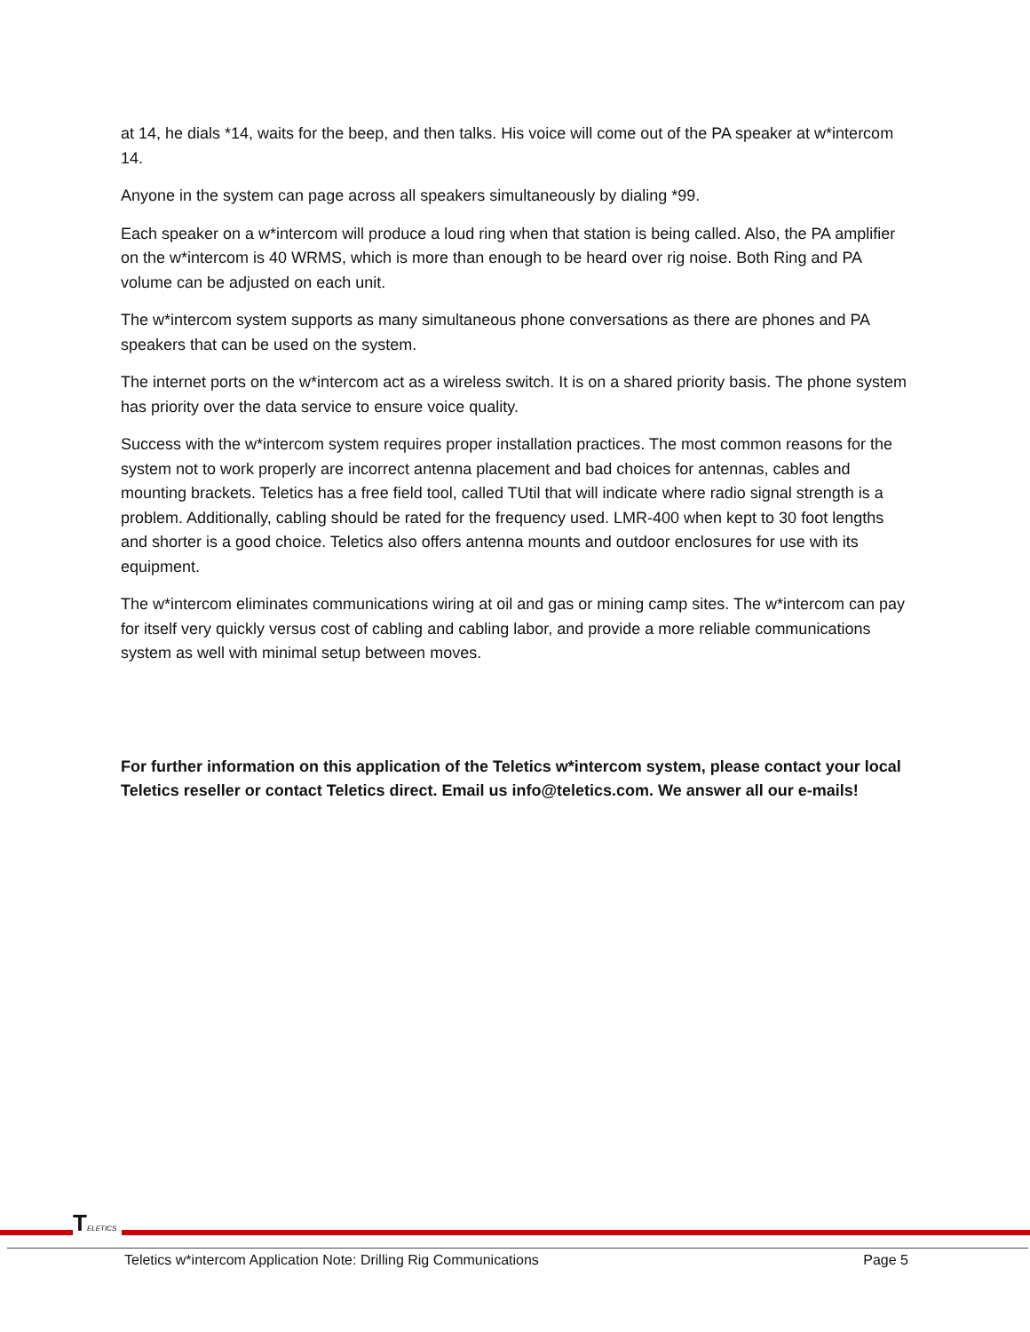at 14, he dials *14, waits for the beep, and then talks. His voice will come out of the PA speaker at w*intercom 14.
Anyone in the system can page across all speakers simultaneously by dialing *99.
Each speaker on a w*intercom will produce a loud ring when that station is being called. Also, the PA amplifier on the w*intercom is 40 WRMS, which is more than enough to be heard over rig noise. Both Ring and PA volume can be adjusted on each unit.
The w*intercom system supports as many simultaneous phone conversations as there are phones and PA speakers that can be used on the system.
The internet ports on the w*intercom act as a wireless switch. It is on a shared priority basis. The phone system has priority over the data service to ensure voice quality.
Success with the w*intercom system requires proper installation practices. The most common reasons for the system not to work properly are incorrect antenna placement and bad choices for antennas, cables and mounting brackets. Teletics has a free field tool, called TUtil that will indicate where radio signal strength is a problem. Additionally, cabling should be rated for the frequency used. LMR-400 when kept to 30 foot lengths and shorter is a good choice. Teletics also offers antenna mounts and outdoor enclosures for use with its equipment.
The w*intercom eliminates communications wiring at oil and gas or mining camp sites. The w*intercom can pay for itself very quickly versus cost of cabling and cabling labor, and provide a more reliable communications system as well with minimal setup between moves.
For further information on this application of the Teletics w*intercom system, please contact your local Teletics reseller or contact Teletics direct. Email us info@teletics.com. We answer all our e-mails!
TELETICS
Teletics w*intercom Application Note: Drilling Rig Communications Page 5